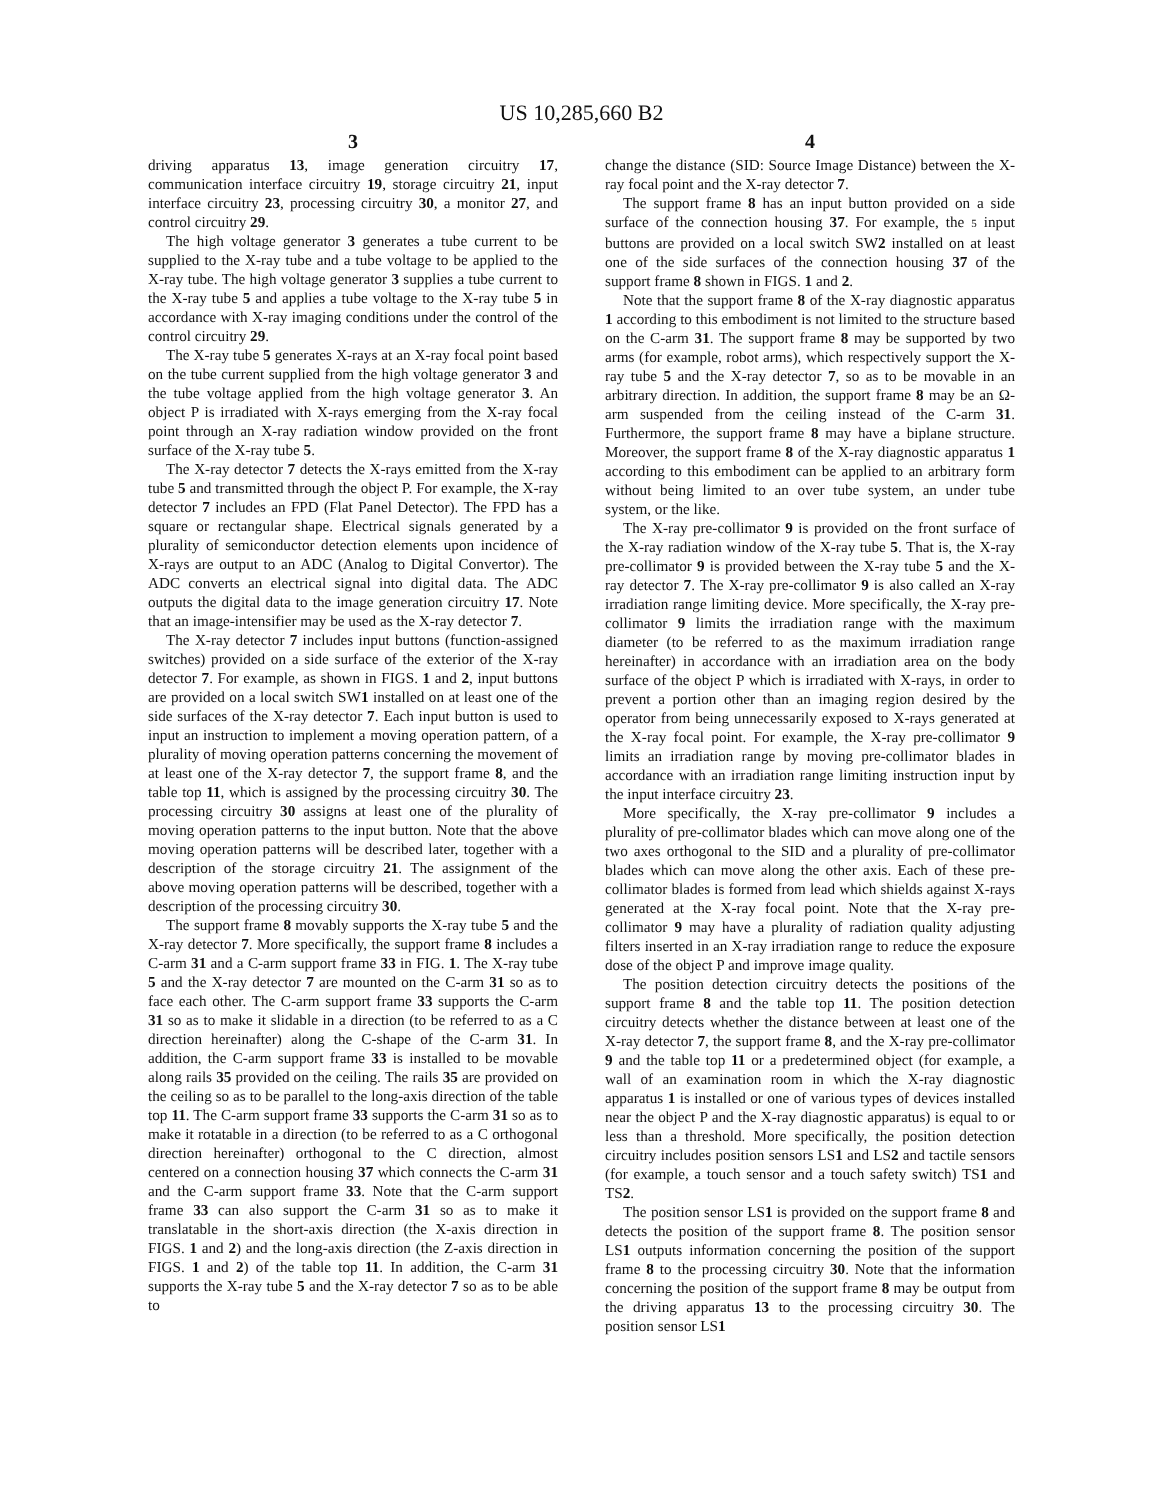US 10,285,660 B2
3
driving apparatus 13, image generation circuitry 17, communication interface circuitry 19, storage circuitry 21, input interface circuitry 23, processing circuitry 30, a monitor 27, and control circuitry 29.
The high voltage generator 3 generates a tube current to be supplied to the X-ray tube and a tube voltage to be applied to the X-ray tube. The high voltage generator 3 supplies a tube current to the X-ray tube 5 and applies a tube voltage to the X-ray tube 5 in accordance with X-ray imaging conditions under the control of the control circuitry 29.
The X-ray tube 5 generates X-rays at an X-ray focal point based on the tube current supplied from the high voltage generator 3 and the tube voltage applied from the high voltage generator 3. An object P is irradiated with X-rays emerging from the X-ray focal point through an X-ray radiation window provided on the front surface of the X-ray tube 5.
The X-ray detector 7 detects the X-rays emitted from the X-ray tube 5 and transmitted through the object P. For example, the X-ray detector 7 includes an FPD (Flat Panel Detector). The FPD has a square or rectangular shape. Electrical signals generated by a plurality of semiconductor detection elements upon incidence of X-rays are output to an ADC (Analog to Digital Convertor). The ADC converts an electrical signal into digital data. The ADC outputs the digital data to the image generation circuitry 17. Note that an image-intensifier may be used as the X-ray detector 7.
The X-ray detector 7 includes input buttons (function-assigned switches) provided on a side surface of the exterior of the X-ray detector 7. For example, as shown in FIGS. 1 and 2, input buttons are provided on a local switch SW1 installed on at least one of the side surfaces of the X-ray detector 7. Each input button is used to input an instruction to implement a moving operation pattern, of a plurality of moving operation patterns concerning the movement of at least one of the X-ray detector 7, the support frame 8, and the table top 11, which is assigned by the processing circuitry 30. The processing circuitry 30 assigns at least one of the plurality of moving operation patterns to the input button. Note that the above moving operation patterns will be described later, together with a description of the storage circuitry 21. The assignment of the above moving operation patterns will be described, together with a description of the processing circuitry 30.
The support frame 8 movably supports the X-ray tube 5 and the X-ray detector 7. More specifically, the support frame 8 includes a C-arm 31 and a C-arm support frame 33 in FIG. 1. The X-ray tube 5 and the X-ray detector 7 are mounted on the C-arm 31 so as to face each other. The C-arm support frame 33 supports the C-arm 31 so as to make it slidable in a direction (to be referred to as a C direction hereinafter) along the C-shape of the C-arm 31. In addition, the C-arm support frame 33 is installed to be movable along rails 35 provided on the ceiling. The rails 35 are provided on the ceiling so as to be parallel to the long-axis direction of the table top 11. The C-arm support frame 33 supports the C-arm 31 so as to make it rotatable in a direction (to be referred to as a C orthogonal direction hereinafter) orthogonal to the C direction, almost centered on a connection housing 37 which connects the C-arm 31 and the C-arm support frame 33. Note that the C-arm support frame 33 can also support the C-arm 31 so as to make it translatable in the short-axis direction (the X-axis direction in FIGS. 1 and 2) and the long-axis direction (the Z-axis direction in FIGS. 1 and 2) of the table top 11. In addition, the C-arm 31 supports the X-ray tube 5 and the X-ray detector 7 so as to be able to
4
change the distance (SID: Source Image Distance) between the X-ray focal point and the X-ray detector 7.
The support frame 8 has an input button provided on a side surface of the connection housing 37. For example, the 5 input buttons are provided on a local switch SW2 installed on at least one of the side surfaces of the connection housing 37 of the support frame 8 shown in FIGS. 1 and 2.
Note that the support frame 8 of the X-ray diagnostic apparatus 1 according to this embodiment is not limited to the structure based on the C-arm 31. The support frame 8 may be supported by two arms (for example, robot arms), which respectively support the X-ray tube 5 and the X-ray detector 7, so as to be movable in an arbitrary direction. In addition, the support frame 8 may be an Ω-arm suspended from the ceiling instead of the C-arm 31. Furthermore, the support frame 8 may have a biplane structure. Moreover, the support frame 8 of the X-ray diagnostic apparatus 1 according to this embodiment can be applied to an arbitrary form without being limited to an over tube system, an under tube system, or the like.
The X-ray pre-collimator 9 is provided on the front surface of the X-ray radiation window of the X-ray tube 5. That is, the X-ray pre-collimator 9 is provided between the X-ray tube 5 and the X-ray detector 7. The X-ray pre-collimator 9 is also called an X-ray irradiation range limiting device. More specifically, the X-ray pre-collimator 9 limits the irradiation range with the maximum diameter (to be referred to as the maximum irradiation range hereinafter) in accordance with an irradiation area on the body surface of the object P which is irradiated with X-rays, in order to prevent a portion other than an imaging region desired by the operator from being unnecessarily exposed to X-rays generated at the X-ray focal point. For example, the X-ray pre-collimator 9 limits an irradiation range by moving pre-collimator blades in accordance with an irradiation range limiting instruction input by the input interface circuitry 23.
More specifically, the X-ray pre-collimator 9 includes a plurality of pre-collimator blades which can move along one of the two axes orthogonal to the SID and a plurality of pre-collimator blades which can move along the other axis. Each of these pre-collimator blades is formed from lead which shields against X-rays generated at the X-ray focal point. Note that the X-ray pre-collimator 9 may have a plurality of radiation quality adjusting filters inserted in an X-ray irradiation range to reduce the exposure dose of the object P and improve image quality.
The position detection circuitry detects the positions of the support frame 8 and the table top 11. The position detection circuitry detects whether the distance between at least one of the X-ray detector 7, the support frame 8, and the X-ray pre-collimator 9 and the table top 11 or a predetermined object (for example, a wall of an examination room in which the X-ray diagnostic apparatus 1 is installed or one of various types of devices installed near the object P and the X-ray diagnostic apparatus) is equal to or less than a threshold. More specifically, the position detection circuitry includes position sensors LS1 and LS2 and tactile sensors (for example, a touch sensor and a touch safety switch) TS1 and TS2.
The position sensor LS1 is provided on the support frame 8 and detects the position of the support frame 8. The position sensor LS1 outputs information concerning the position of the support frame 8 to the processing circuitry 30. Note that the information concerning the position of the support frame 8 may be output from the driving apparatus 13 to the processing circuitry 30. The position sensor LS1